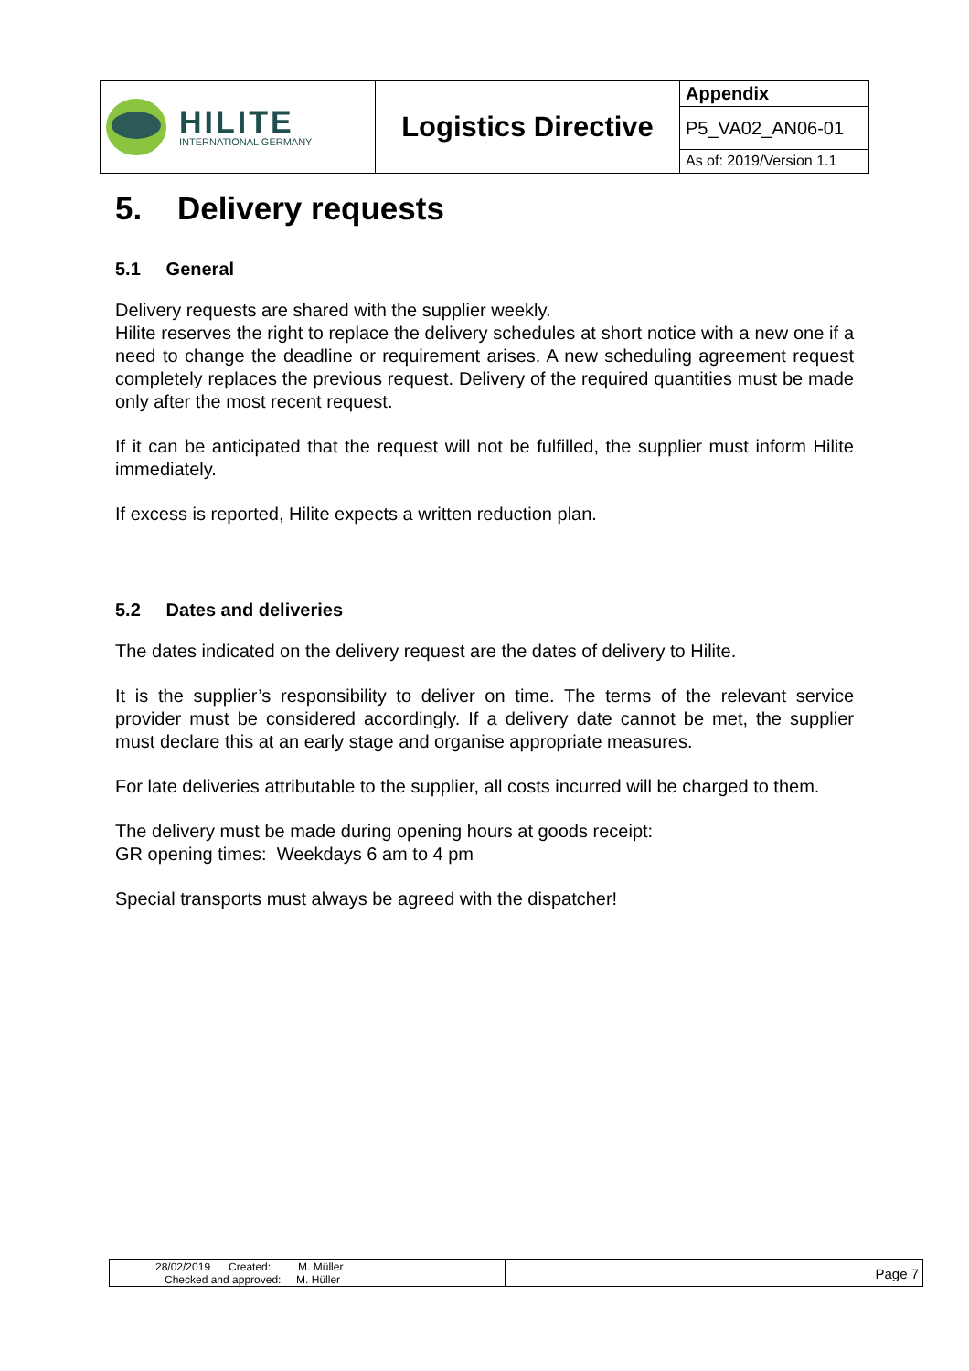| HILITE INTERNATIONAL GERMANY | Logistics Directive | Appendix |
| | | P5_VA02_AN06-01 |
| | | As of: 2019/Version 1.1 |
5. Delivery requests
5.1 General
Delivery requests are shared with the supplier weekly.
Hilite reserves the right to replace the delivery schedules at short notice with a new one if a need to change the deadline or requirement arises. A new scheduling agreement request completely replaces the previous request. Delivery of the required quantities must be made only after the most recent request.
If it can be anticipated that the request will not be fulfilled, the supplier must inform Hilite immediately.
If excess is reported, Hilite expects a written reduction plan.
5.2 Dates and deliveries
The dates indicated on the delivery request are the dates of delivery to Hilite.
It is the supplier’s responsibility to deliver on time. The terms of the relevant service provider must be considered accordingly. If a delivery date cannot be met, the supplier must declare this at an early stage and organise appropriate measures.
For late deliveries attributable to the supplier, all costs incurred will be charged to them.
The delivery must be made during opening hours at goods receipt:
GR opening times: Weekdays 6 am to 4 pm
Special transports must always be agreed with the dispatcher!
| 28/02/2019 Created: M. Müller Checked and approved: M. Hüller | Page 7 |